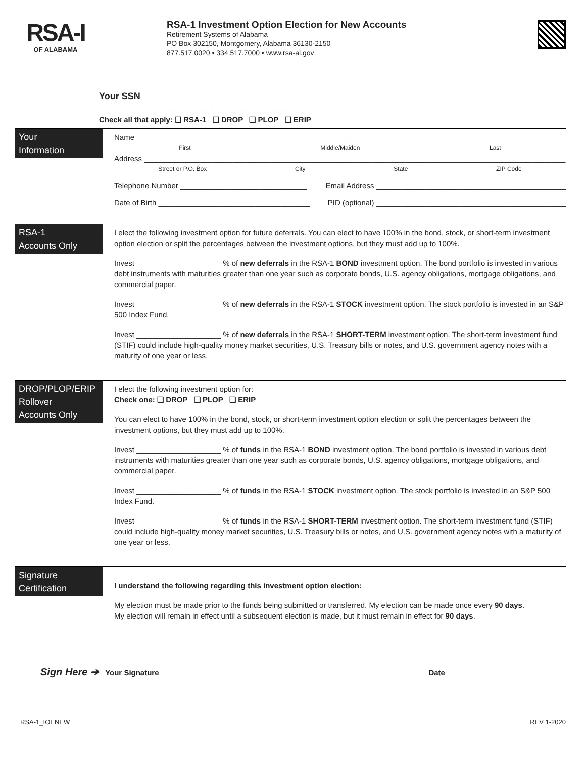RSA-I
OF ALABAMA
RSA-1 Investment Option Election for New Accounts
Retirement Systems of Alabama
PO Box 302150, Montgomery, Alabama 36130-2150
877.517.0020 • 334.517.7000 • www.rsa-al.gov
Your SSN
___ ___ ___ ___ ___ ___ ___ ___ ___
Check all that apply: ❑ RSA-1 ❑ DROP ❑ PLOP ❑ ERIP
Your
Information
Name ____________________________________________________________________________________________________
First Middle/Maiden Last
Address ____________________________________________________________________________________________________
Street or P.O. Box City State ZIP Code
Telephone Number ______________________________ Email Address _____________________________________________
Date of Birth ____________________________________ PID (optional) _____________________________________________
RSA-1
Accounts Only
I elect the following investment option for future deferrals. You can elect to have 100% in the bond, stock, or short-term investment option election or split the percentages between the investment options, but they must add up to 100%.
Invest ____________________ % of new deferrals in the RSA-1 BOND investment option. The bond portfolio is invested in various debt instruments with maturities greater than one year such as corporate bonds, U.S. agency obligations, mortgage obligations, and commercial paper.
Invest ____________________ % of new deferrals in the RSA-1 STOCK investment option. The stock portfolio is invested in an S&P 500 Index Fund.
Invest ____________________ % of new deferrals in the RSA-1 SHORT-TERM investment option. The short-term investment fund (STIF) could include high-quality money market securities, U.S. Treasury bills or notes, and U.S. government agency notes with a maturity of one year or less.
DROP/PLOP/ERIP
Rollover
Accounts Only
I elect the following investment option for:
Check one: ❑ DROP ❑ PLOP ❑ ERIP
You can elect to have 100% in the bond, stock, or short-term investment option election or split the percentages between the investment options, but they must add up to 100%.
Invest ____________________ % of funds in the RSA-1 BOND investment option. The bond portfolio is invested in various debt instruments with maturities greater than one year such as corporate bonds, U.S. agency obligations, mortgage obligations, and commercial paper.
Invest ____________________ % of funds in the RSA-1 STOCK investment option. The stock portfolio is invested in an S&P 500 Index Fund.
Invest ____________________ % of funds in the RSA-1 SHORT-TERM investment option. The short-term investment fund (STIF) could include high-quality money market securities, U.S. Treasury bills or notes, and U.S. government agency notes with a maturity of one year or less.
Signature
Certification
I understand the following regarding this investment option election:
My election must be made prior to the funds being submitted or transferred. My election can be made once every 90 days.
My election will remain in effect until a subsequent election is made, but it must remain in effect for 90 days.
Sign Here ➔ Your Signature ______________________________________________________________ Date __________________________
RSA-1_IOENEW REV 1-2020